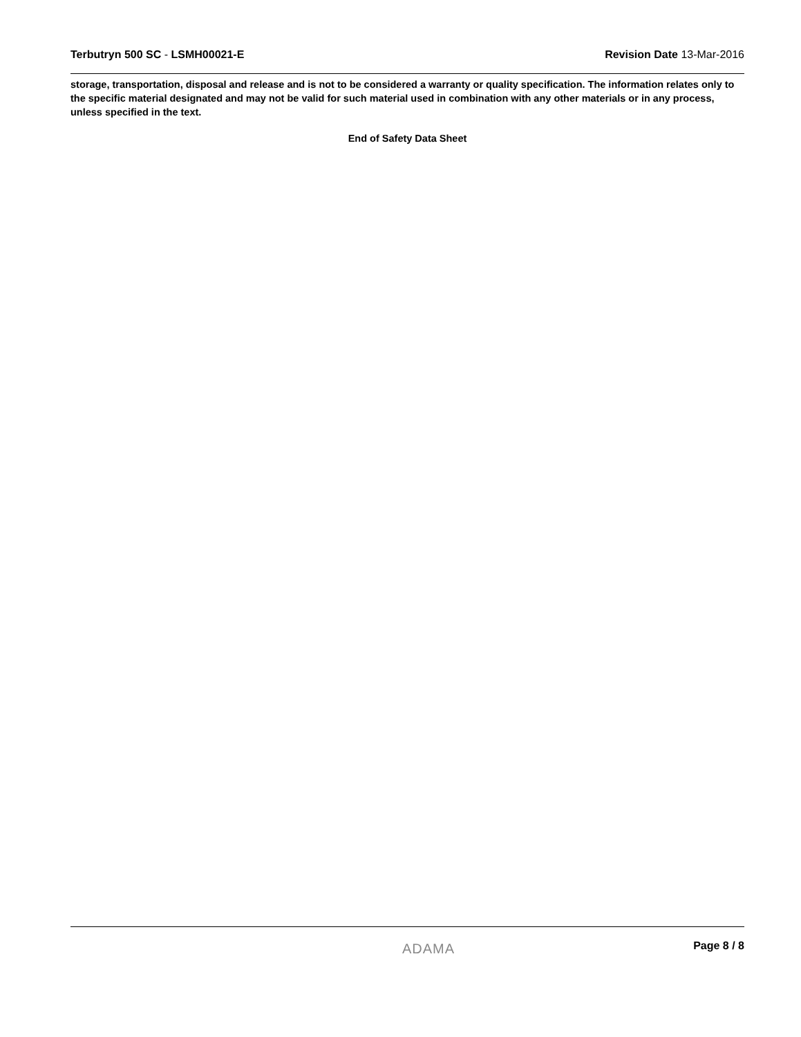Terbutryn 500 SC - LSMH00021-E Revision Date 13-Mar-2016
storage, transportation, disposal and release and is not to be considered a warranty or quality specification. The information relates only to the specific material designated and may not be valid for such material used in combination with any other materials or in any process, unless specified in the text.
End of Safety Data Sheet
ADAMA Page 8 / 8